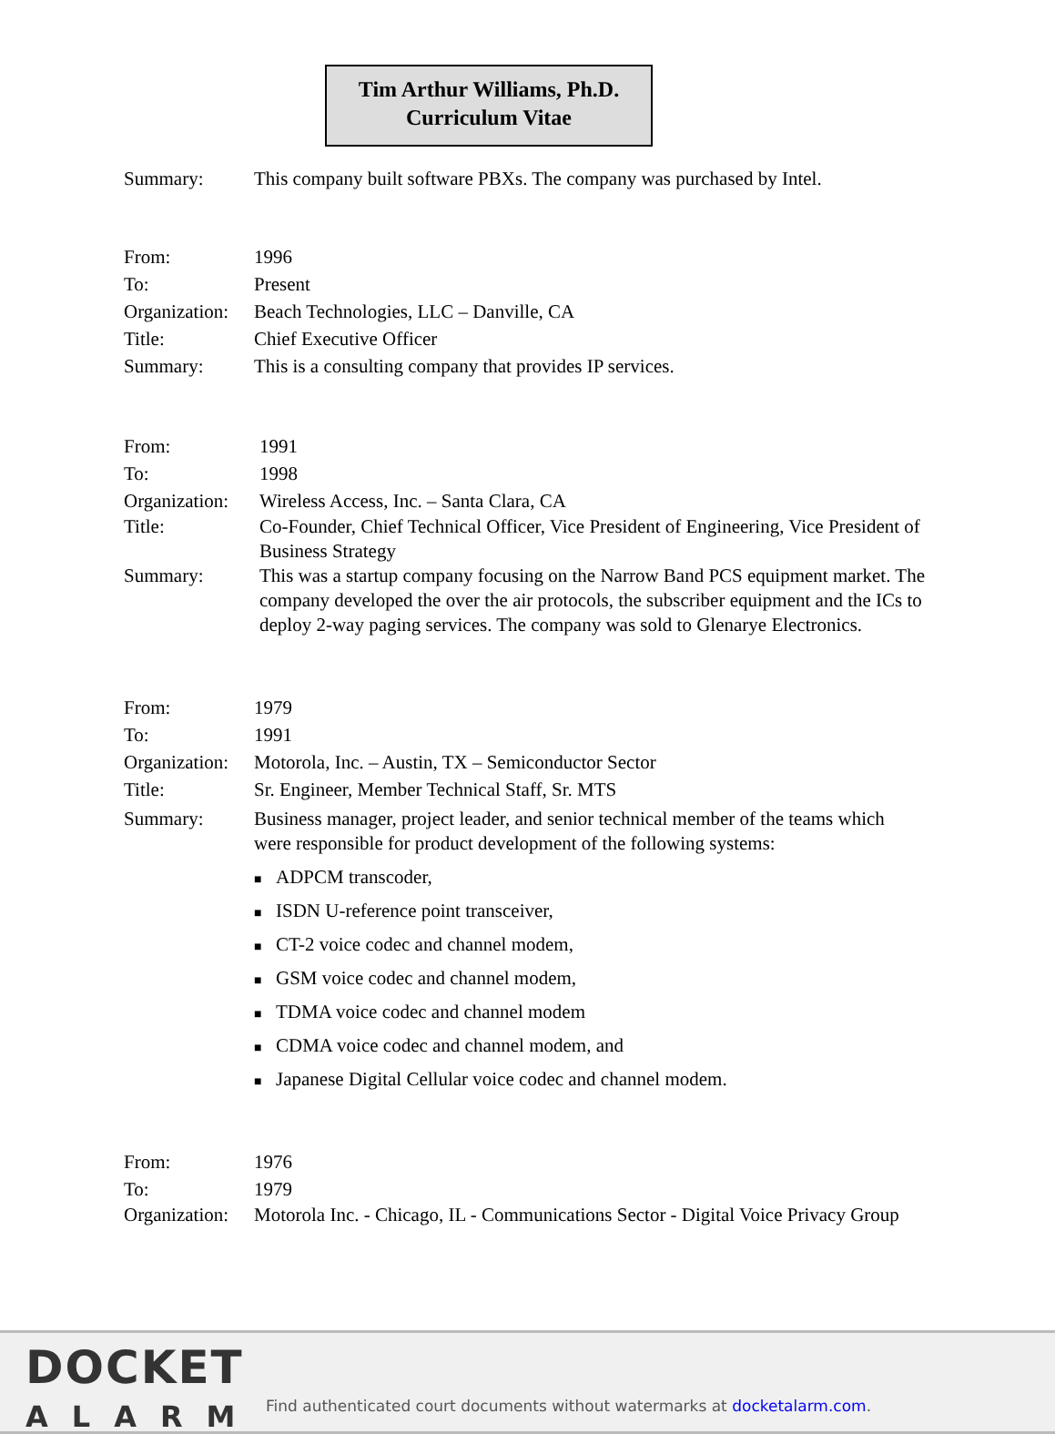Tim Arthur Williams, Ph.D.
Curriculum Vitae
Summary: This company built software PBXs. The company was purchased by Intel.
From: 1996
To: Present
Organization:
Beach Technologies, LLC – Danville, CA
Title: Chief Executive Officer
Summary: This is a consulting company that provides IP services.
From: 1991
To: 1998
Organization:
Wireless Access, Inc. – Santa Clara, CA
Title: Co-Founder, Chief Technical Officer, Vice President of Engineering, Vice President of Business Strategy
Summary: This was a startup company focusing on the Narrow Band PCS equipment market. The company developed the over the air protocols, the subscriber equipment and the ICs to deploy 2-way paging services. The company was sold to Glenarye Electronics.
From: 1979
To: 1991
Organization:
Motorola, Inc. – Austin, TX – Semiconductor Sector
Title: Sr. Engineer, Member Technical Staff, Sr. MTS
Summary: Business manager, project leader, and senior technical member of the teams which were responsible for product development of the following systems:
■ ADPCM transcoder,
■ ISDN U-reference point transceiver,
■ CT-2 voice codec and channel modem,
■ GSM voice codec and channel modem,
■ TDMA voice codec and channel modem
■ CDMA voice codec and channel modem, and
■ Japanese Digital Cellular voice codec and channel modem.
From: 1976
To: 1979
Organization:
Motorola Inc. - Chicago, IL - Communications Sector - Digital Voice Privacy Group
DOCKET
ALARM
Find authenticated court documents without watermarks at docketalarm.com.